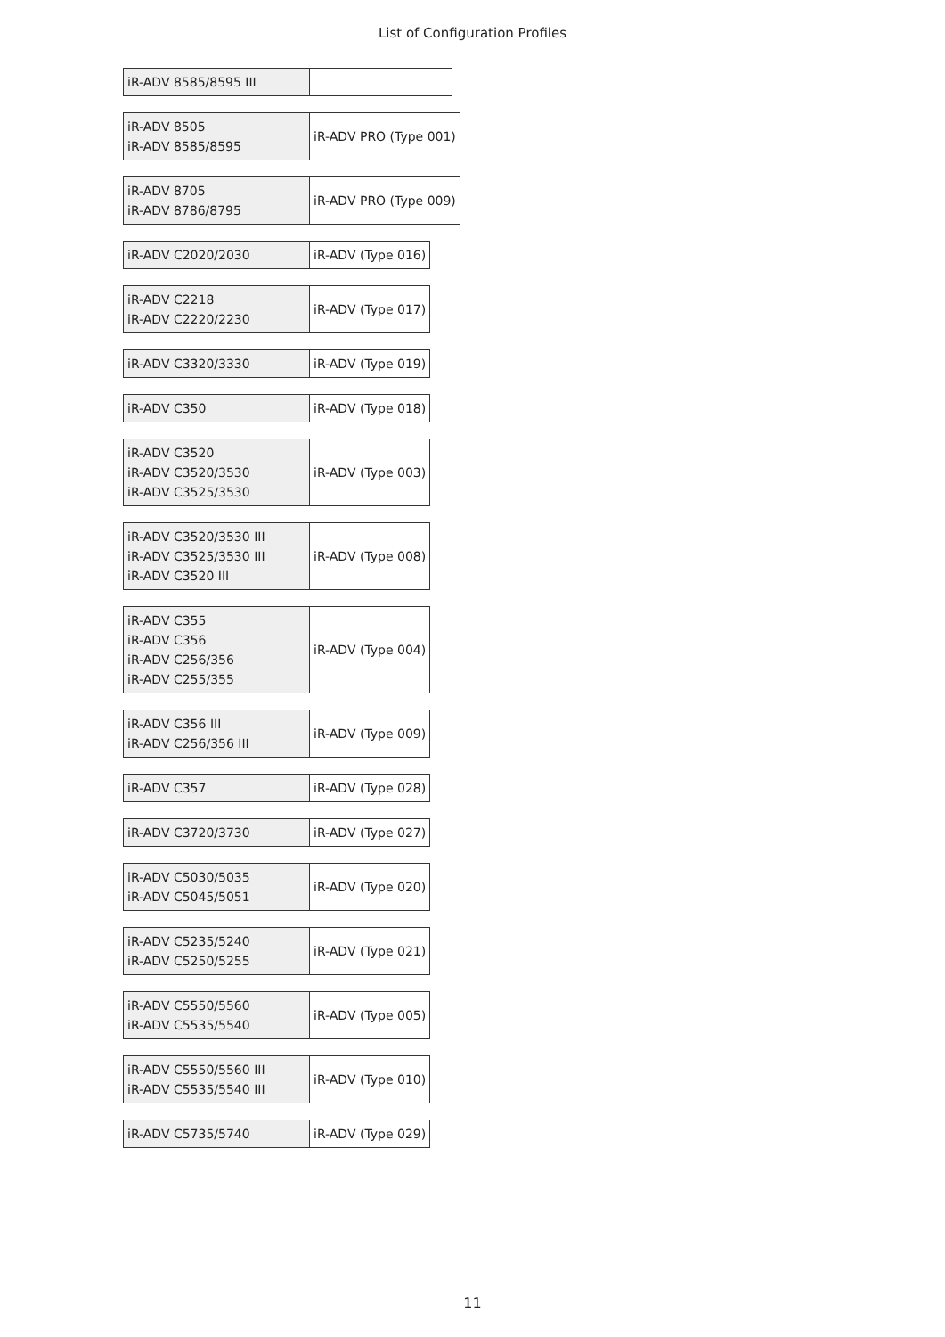List of Configuration Profiles
| iR-ADV 8585/8595 III | |
| iR-ADV 8505 iR-ADV 8585/8595 | iR-ADV PRO (Type 001) |
| iR-ADV 8705 iR-ADV 8786/8795 | iR-ADV PRO (Type 009) |
| iR-ADV C2020/2030 | iR-ADV (Type 016) |
| iR-ADV C2218 iR-ADV C2220/2230 | iR-ADV (Type 017) |
| iR-ADV C3320/3330 | iR-ADV (Type 019) |
| iR-ADV C350 | iR-ADV (Type 018) |
| iR-ADV C3520 iR-ADV C3520/3530 iR-ADV C3525/3530 | iR-ADV (Type 003) |
| iR-ADV C3520/3530 III iR-ADV C3525/3530 III iR-ADV C3520 III | iR-ADV (Type 008) |
| iR-ADV C355 iR-ADV C356 iR-ADV C256/356 iR-ADV C255/355 | iR-ADV (Type 004) |
| iR-ADV C356 III iR-ADV C256/356 III | iR-ADV (Type 009) |
| iR-ADV C357 | iR-ADV (Type 028) |
| iR-ADV C3720/3730 | iR-ADV (Type 027) |
| iR-ADV C5030/5035 iR-ADV C5045/5051 | iR-ADV (Type 020) |
| iR-ADV C5235/5240 iR-ADV C5250/5255 | iR-ADV (Type 021) |
| iR-ADV C5550/5560 iR-ADV C5535/5540 | iR-ADV (Type 005) |
| iR-ADV C5550/5560 III iR-ADV C5535/5540 III | iR-ADV (Type 010) |
| iR-ADV C5735/5740 | iR-ADV (Type 029) |
11